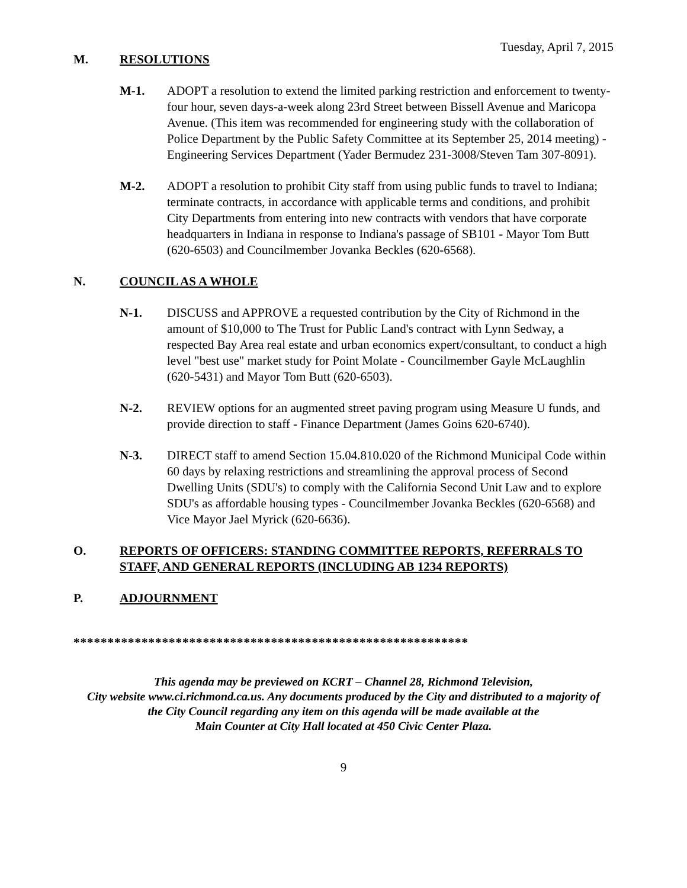Tuesday, April 7, 2015
M. RESOLUTIONS
M-1. ADOPT a resolution to extend the limited parking restriction and enforcement to twenty-four hour, seven days-a-week along 23rd Street between Bissell Avenue and Maricopa Avenue. (This item was recommended for engineering study with the collaboration of Police Department by the Public Safety Committee at its September 25, 2014 meeting) - Engineering Services Department (Yader Bermudez 231-3008/Steven Tam 307-8091).
M-2. ADOPT a resolution to prohibit City staff from using public funds to travel to Indiana; terminate contracts, in accordance with applicable terms and conditions, and prohibit City Departments from entering into new contracts with vendors that have corporate headquarters in Indiana in response to Indiana's passage of SB101 - Mayor Tom Butt (620-6503) and Councilmember Jovanka Beckles (620-6568).
N. COUNCIL AS A WHOLE
N-1. DISCUSS and APPROVE a requested contribution by the City of Richmond in the amount of $10,000 to The Trust for Public Land's contract with Lynn Sedway, a respected Bay Area real estate and urban economics expert/consultant, to conduct a high level "best use" market study for Point Molate - Councilmember Gayle McLaughlin (620-5431) and Mayor Tom Butt (620-6503).
N-2. REVIEW options for an augmented street paving program using Measure U funds, and provide direction to staff - Finance Department (James Goins 620-6740).
N-3. DIRECT staff to amend Section 15.04.810.020 of the Richmond Municipal Code within 60 days by relaxing restrictions and streamlining the approval process of Second Dwelling Units (SDU's) to comply with the California Second Unit Law and to explore SDU's as affordable housing types - Councilmember Jovanka Beckles (620-6568) and Vice Mayor Jael Myrick (620-6636).
O. REPORTS OF OFFICERS: STANDING COMMITTEE REPORTS, REFERRALS TO STAFF, AND GENERAL REPORTS (INCLUDING AB 1234 REPORTS)
P. ADJOURNMENT
**********************************************************
This agenda may be previewed on KCRT – Channel 28, Richmond Television,
City website www.ci.richmond.ca.us. Any documents produced by the City and distributed to a majority of
the City Council regarding any item on this agenda will be made available at the
Main Counter at City Hall located at 450 Civic Center Plaza.
9